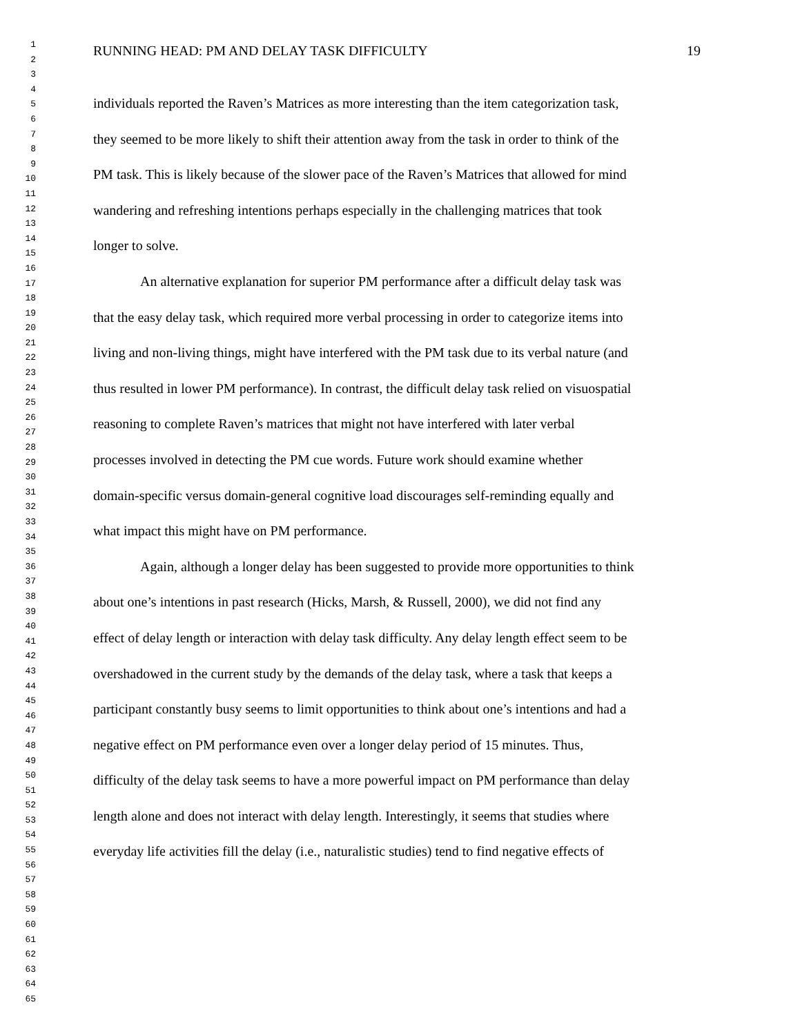1
2
3
4
5
6
7
8
9
10
11
12
13
14
15
16
17
18
19
20
21
22
23
24
25
26
27
28
29
30
31
32
33
34
35
36
37
38
39
40
41
42
43
44
45
46
47
48
49
50
51
52
53
54
55
56
57
58
59
60
61
62
63
64
65
RUNNING HEAD: PM AND DELAY TASK DIFFICULTY 19
individuals reported the Raven’s Matrices as more interesting than the item categorization task,
they seemed to be more likely to shift their attention away from the task in order to think of the
PM task. This is likely because of the slower pace of the Raven’s Matrices that allowed for mind
wandering and refreshing intentions perhaps especially in the challenging matrices that took
longer to solve.
An alternative explanation for superior PM performance after a difficult delay task was
that the easy delay task, which required more verbal processing in order to categorize items into
living and non-living things, might have interfered with the PM task due to its verbal nature (and
thus resulted in lower PM performance). In contrast, the difficult delay task relied on visuospatial
reasoning to complete Raven’s matrices that might not have interfered with later verbal
processes involved in detecting the PM cue words. Future work should examine whether
domain-specific versus domain-general cognitive load discourages self-reminding equally and
what impact this might have on PM performance.
Again, although a longer delay has been suggested to provide more opportunities to think
about one’s intentions in past research (Hicks, Marsh, & Russell, 2000), we did not find any
effect of delay length or interaction with delay task difficulty. Any delay length effect seem to be
overshadowed in the current study by the demands of the delay task, where a task that keeps a
participant constantly busy seems to limit opportunities to think about one’s intentions and had a
negative effect on PM performance even over a longer delay period of 15 minutes. Thus,
difficulty of the delay task seems to have a more powerful impact on PM performance than delay
length alone and does not interact with delay length. Interestingly, it seems that studies where
everyday life activities fill the delay (i.e., naturalistic studies) tend to find negative effects of